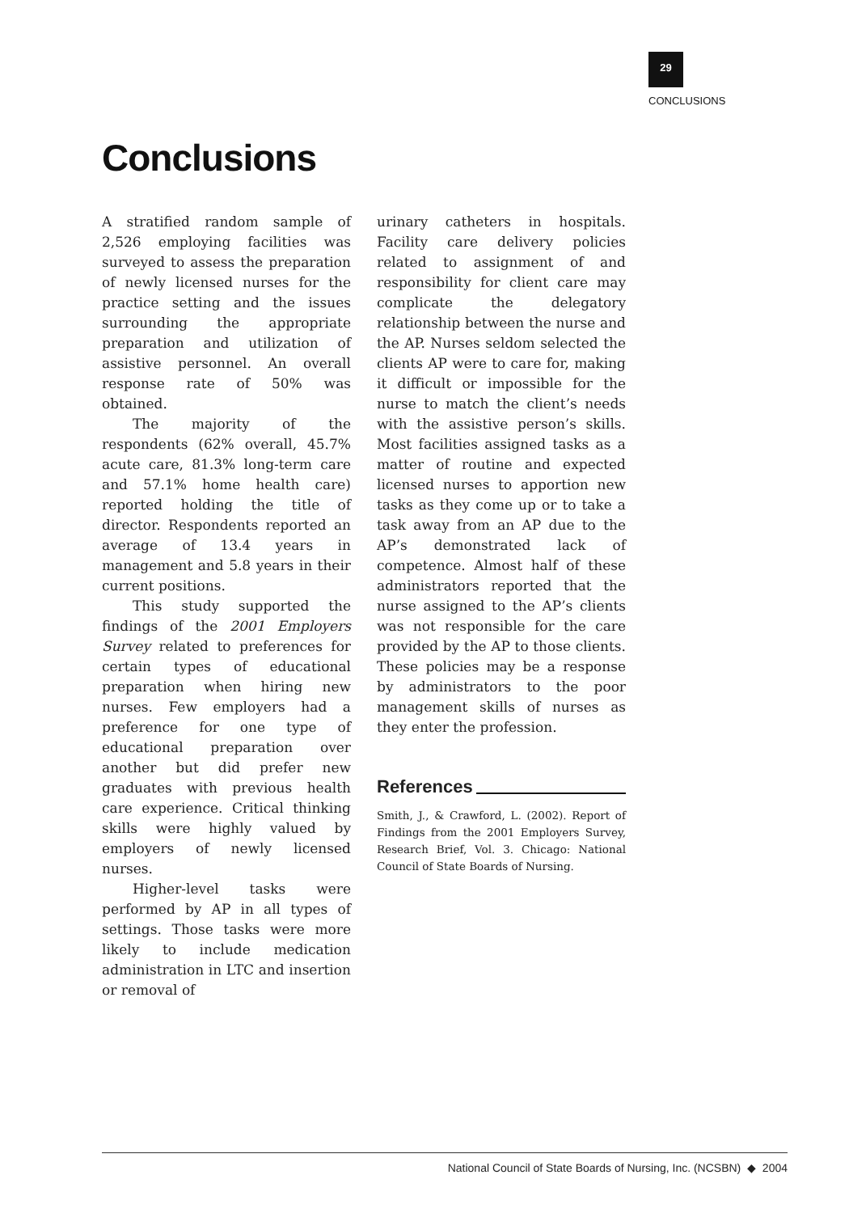29
CONCLUSIONS
Conclusions
A stratified random sample of 2,526 employing facilities was surveyed to assess the preparation of newly licensed nurses for the practice setting and the issues surrounding the appropriate preparation and utilization of assistive personnel. An overall response rate of 50% was obtained.
The majority of the respondents (62% overall, 45.7% acute care, 81.3% long-term care and 57.1% home health care) reported holding the title of director. Respondents reported an average of 13.4 years in management and 5.8 years in their current positions.
This study supported the findings of the 2001 Employers Survey related to preferences for certain types of educational preparation when hiring new nurses. Few employers had a preference for one type of educational preparation over another but did prefer new graduates with previous health care experience. Critical thinking skills were highly valued by employers of newly licensed nurses.
Higher-level tasks were performed by AP in all types of settings. Those tasks were more likely to include medication administration in LTC and insertion or removal of
urinary catheters in hospitals. Facility care delivery policies related to assignment of and responsibility for client care may complicate the delegatory relationship between the nurse and the AP. Nurses seldom selected the clients AP were to care for, making it difficult or impossible for the nurse to match the client’s needs with the assistive person’s skills. Most facilities assigned tasks as a matter of routine and expected licensed nurses to apportion new tasks as they come up or to take a task away from an AP due to the AP’s demonstrated lack of competence. Almost half of these administrators reported that the nurse assigned to the AP’s clients was not responsible for the care provided by the AP to those clients. These policies may be a response by administrators to the poor management skills of nurses as they enter the profession.
References
Smith, J., & Crawford, L. (2002). Report of Findings from the 2001 Employers Survey, Research Brief, Vol. 3. Chicago: National Council of State Boards of Nursing.
National Council of State Boards of Nursing, Inc. (NCSBN) ◆ 2004